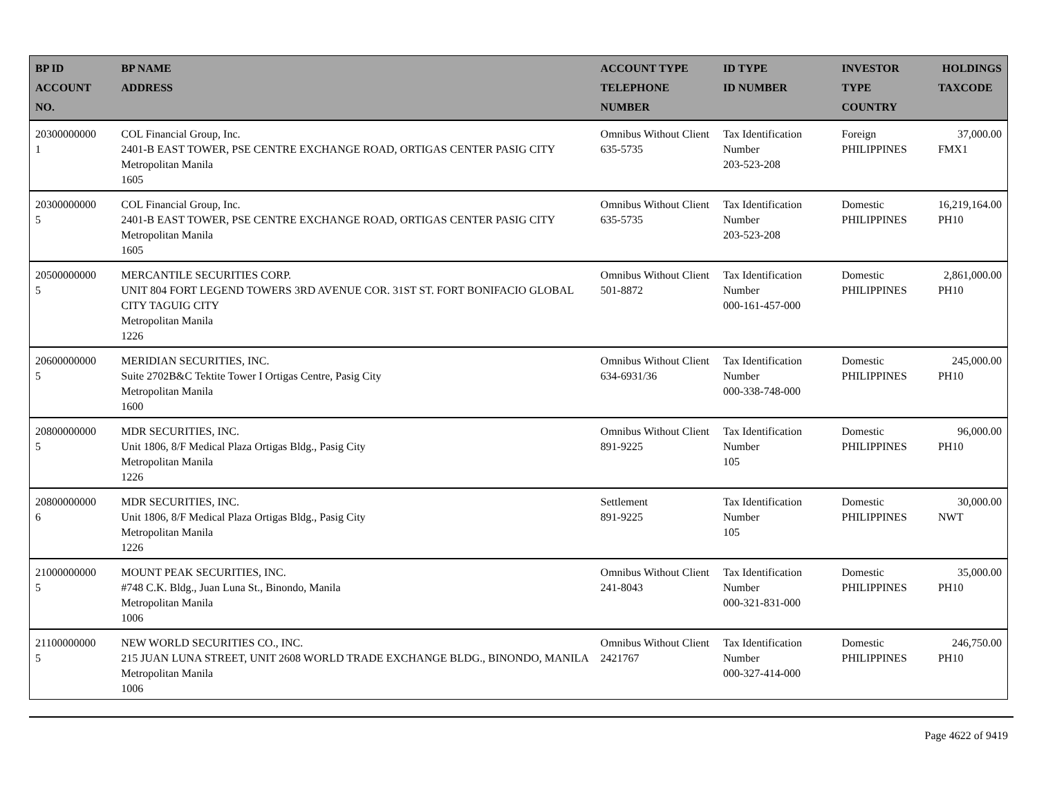| BP ID ACCOUNT NO. | BP NAME ADDRESS | ACCOUNT TYPE TELEPHONE NUMBER | ID TYPE ID NUMBER | INVESTOR TYPE COUNTRY | HOLDINGS TAXCODE |
| --- | --- | --- | --- | --- | --- |
| 20300000000 1 | COL Financial Group, Inc. 2401-B EAST TOWER, PSE CENTRE EXCHANGE ROAD, ORTIGAS CENTER PASIG CITY Metropolitan Manila 1605 | Omnibus Without Client 635-5735 | Tax Identification Number 203-523-208 | Foreign PHILIPPINES | 37,000.00 FMX1 |
| 20300000000 5 | COL Financial Group, Inc. 2401-B EAST TOWER, PSE CENTRE EXCHANGE ROAD, ORTIGAS CENTER PASIG CITY Metropolitan Manila 1605 | Omnibus Without Client 635-5735 | Tax Identification Number 203-523-208 | Domestic PHILIPPINES | 16,219,164.00 PH10 |
| 20500000000 5 | MERCANTILE SECURITIES CORP. UNIT 804 FORT LEGEND TOWERS 3RD AVENUE COR. 31ST ST. FORT BONIFACIO GLOBAL CITY TAGUIG CITY Metropolitan Manila 1226 | Omnibus Without Client 501-8872 | Tax Identification Number 000-161-457-000 | Domestic PHILIPPINES | 2,861,000.00 PH10 |
| 20600000000 5 | MERIDIAN SECURITIES, INC. Suite 2702B&C Tektite Tower I Ortigas Centre, Pasig City Metropolitan Manila 1600 | Omnibus Without Client 634-6931/36 | Tax Identification Number 000-338-748-000 | Domestic PHILIPPINES | 245,000.00 PH10 |
| 20800000000 5 | MDR SECURITIES, INC. Unit 1806, 8/F Medical Plaza Ortigas Bldg., Pasig City Metropolitan Manila 1226 | Omnibus Without Client 891-9225 | Tax Identification Number 105 | Domestic PHILIPPINES | 96,000.00 PH10 |
| 20800000000 6 | MDR SECURITIES, INC. Unit 1806, 8/F Medical Plaza Ortigas Bldg., Pasig City Metropolitan Manila 1226 | Settlement 891-9225 | Tax Identification Number 105 | Domestic PHILIPPINES | 30,000.00 NWT |
| 21000000000 5 | MOUNT PEAK SECURITIES, INC. #748 C.K. Bldg., Juan Luna St., Binondo, Manila Metropolitan Manila 1006 | Omnibus Without Client 241-8043 | Tax Identification Number 000-321-831-000 | Domestic PHILIPPINES | 35,000.00 PH10 |
| 21100000000 5 | NEW WORLD SECURITIES CO., INC. 215 JUAN LUNA STREET, UNIT 2608 WORLD TRADE EXCHANGE BLDG., BINONDO, MANILA Metropolitan Manila 1006 | Omnibus Without Client 2421767 | Tax Identification Number 000-327-414-000 | Domestic PHILIPPINES | 246,750.00 PH10 |
Page 4622 of 9419